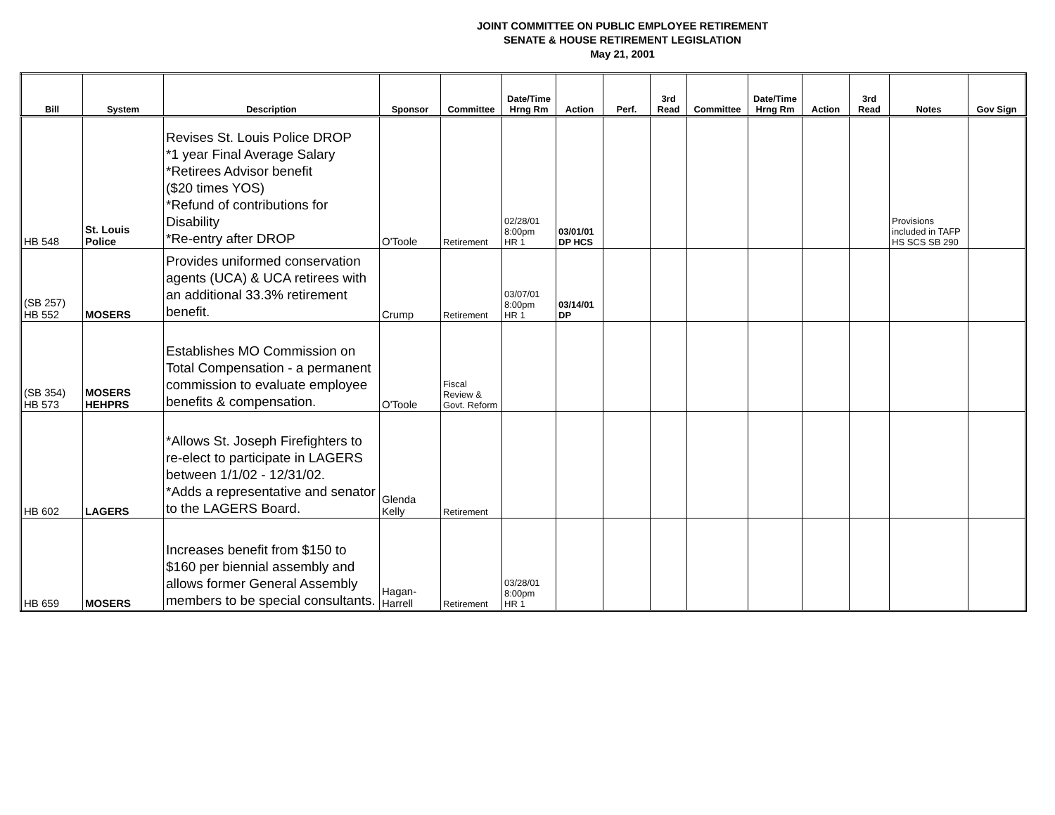JOINT COMMITTEE ON PUBLIC EMPLOYEE RETIREMENT
SENATE & HOUSE RETIREMENT LEGISLATION
May 21, 2001
| Bill | System | Description | Sponsor | Committee | Date/Time Hrng Rm | Action | Perf. | 3rd Read | Committee | Date/Time Hrng Rm | Action | 3rd Read | Notes | Gov Sign |
| --- | --- | --- | --- | --- | --- | --- | --- | --- | --- | --- | --- | --- | --- | --- |
| HB 548 | St. Louis Police | Revises St. Louis Police DROP *1 year Final Average Salary *Retirees Advisor benefit ($20 times YOS) *Refund of contributions for Disability *Re-entry after DROP | O'Toole | Retirement | 02/28/01 8:00pm HR 1 | 03/01/01 DP HCS | | | | | | | Provisions included in TAFP HS SCS SB 290 | |
| (SB 257) HB 552 | MOSERS | Provides uniformed conservation agents (UCA) & UCA retirees with an additional 33.3% retirement benefit. | Crump | Retirement | 03/07/01 8:00pm HR 1 | 03/14/01 DP | | | | | | | | |
| (SB 354) HB 573 | MOSERS HEHPRS | Establishes MO Commission on Total Compensation - a permanent commission to evaluate employee benefits & compensation. | O'Toole | Fiscal Review & Govt. Reform | | | | | | | | | | |
| HB 602 | LAGERS | *Allows St. Joseph Firefighters to re-elect to participate in LAGERS between 1/1/02 - 12/31/02. *Adds a representative and senator to the LAGERS Board. | Glenda Kelly | Retirement | | | | | | | | | | |
| HB 659 | MOSERS | Increases benefit from $150 to $160 per biennial assembly and allows former General Assembly members to be special consultants. | Hagan-Harrell | Retirement | 03/28/01 8:00pm HR 1 | | | | | | | | | |